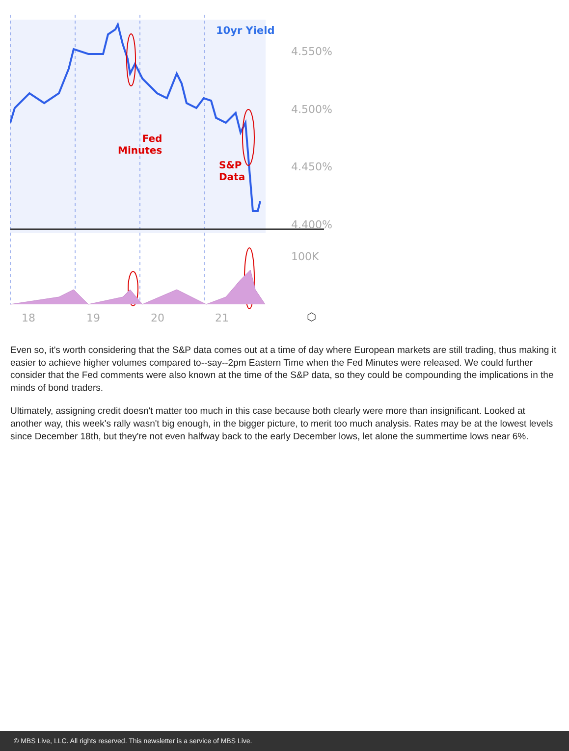10yr Yield
Fed
Minutes
S&P
Data
4.550%
4.500%
4.450%
4.400%
100K
18 19 20 21 ⬡
Even so, it's worth considering that the S&P data comes out at a time of day where European markets are still trading, thus making it easier to achieve higher volumes compared to--say--2pm Eastern Time when the Fed Minutes were released. We could further consider that the Fed comments were also known at the time of the S&P data, so they could be compounding the implications in the minds of bond traders.
Ultimately, assigning credit doesn't matter too much in this case because both clearly were more than insignificant. Looked at another way, this week's rally wasn't big enough, in the bigger picture, to merit too much analysis. Rates may be at the lowest levels since December 18th, but they're not even halfway back to the early December lows, let alone the summertime lows near 6%.
© MBS Live, LLC. All rights reserved. This newsletter is a service of MBS Live.